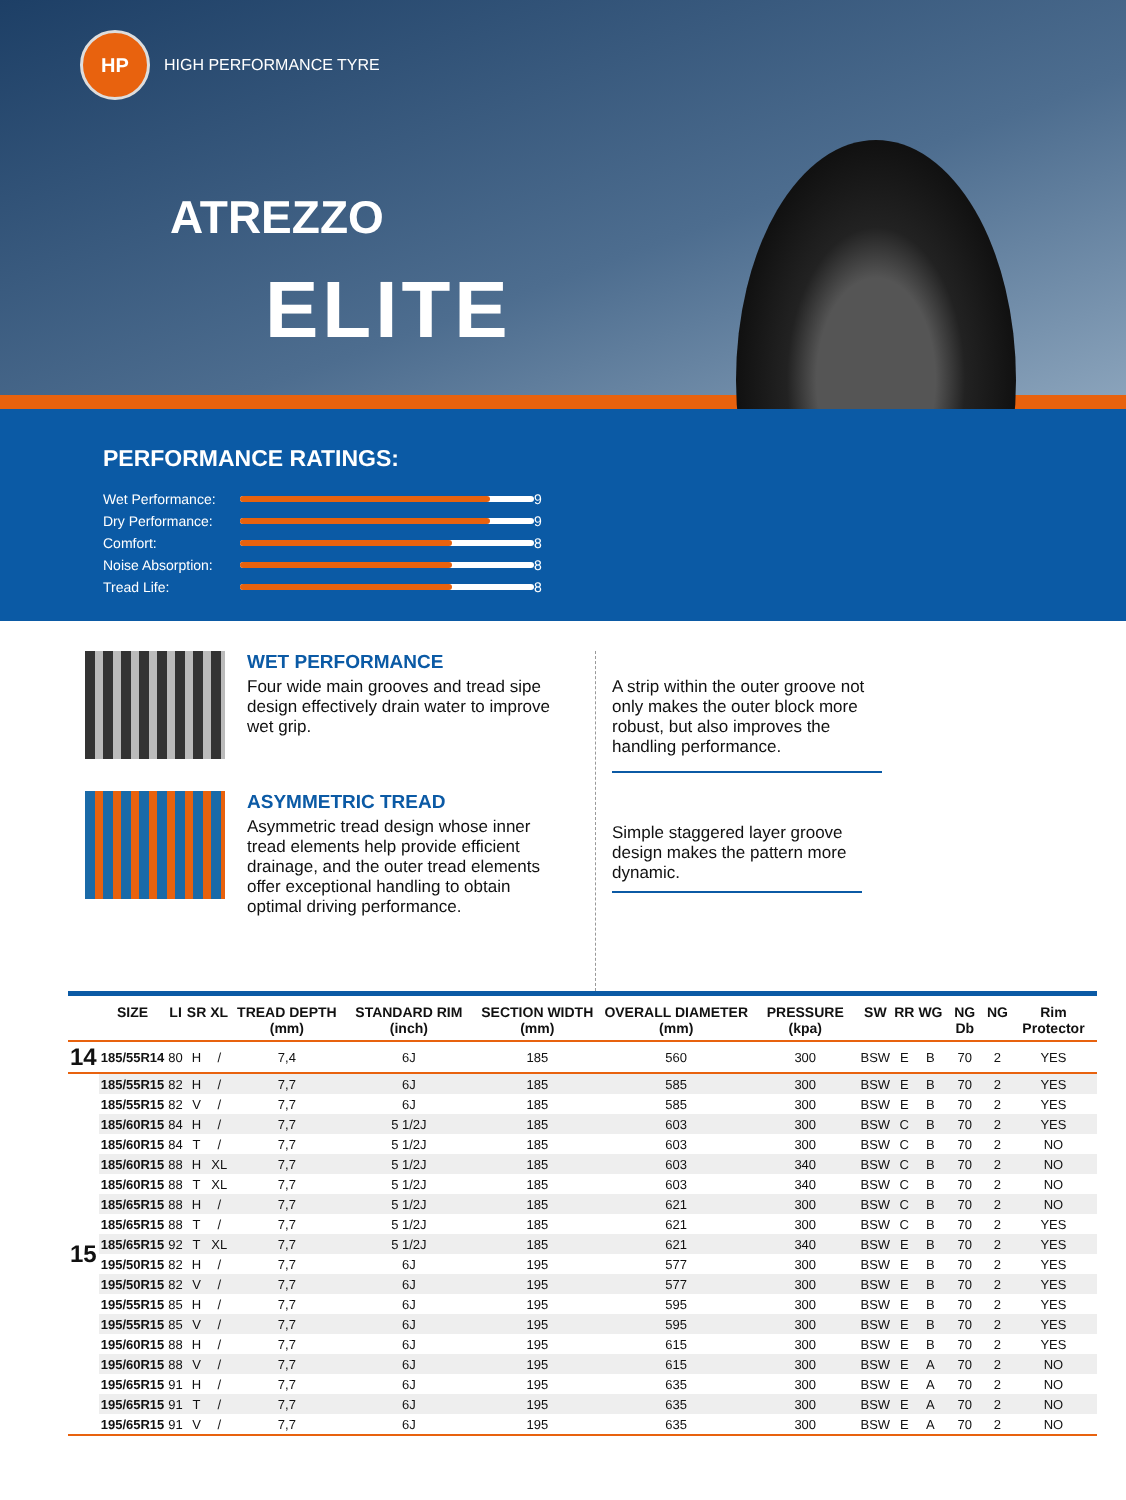HP
HIGH PERFORMANCE TYRE
ATREZZO
ELITE
PERFORMANCE RATINGS:
Wet Performance:
9
Dry Performance:
9
Comfort:
8
Noise Absorption:
8
Tread Life:
8
WET PERFORMANCE
Four wide main grooves and tread sipe design effectively drain water to improve wet grip.
ASYMMETRIC TREAD
Asymmetric tread design whose inner tread elements help provide efficient drainage, and the outer tread elements offer exceptional handling to obtain optimal driving performance.
A strip within the outer groove not only makes the outer block more robust, but also improves the handling performance.
Simple staggered layer groove design makes the pattern more dynamic.
| | SIZE | LI | SR | XL | TREAD DEPTH (mm) | STANDARD RIM (inch) | SECTION WIDTH (mm) | OVERALL DIAMETER (mm) | PRESSURE (kpa) | SW | RR | WG | NG Db | NG | Rim Protector |
| --- | --- | --- | --- | --- | --- | --- | --- | --- | --- | --- | --- | --- | --- | --- | --- |
| 14 | 185/55R14 | 80 | H | / | 7,4 | 6J | 185 | 560 | 300 | BSW | E | B | 70 | 2 | YES |
| 15 | 185/55R15 | 82 | H | / | 7,7 | 6J | 185 | 585 | 300 | BSW | E | B | 70 | 2 | YES |
| | 185/55R15 | 82 | V | / | 7,7 | 6J | 185 | 585 | 300 | BSW | E | B | 70 | 2 | YES |
| | 185/60R15 | 84 | H | / | 7,7 | 5 1/2J | 185 | 603 | 300 | BSW | C | B | 70 | 2 | YES |
| | 185/60R15 | 84 | T | / | 7,7 | 5 1/2J | 185 | 603 | 300 | BSW | C | B | 70 | 2 | NO |
| | 185/60R15 | 88 | H | XL | 7,7 | 5 1/2J | 185 | 603 | 340 | BSW | C | B | 70 | 2 | NO |
| | 185/60R15 | 88 | T | XL | 7,7 | 5 1/2J | 185 | 603 | 340 | BSW | C | B | 70 | 2 | NO |
| | 185/65R15 | 88 | H | / | 7,7 | 5 1/2J | 185 | 621 | 300 | BSW | C | B | 70 | 2 | NO |
| | 185/65R15 | 88 | T | / | 7,7 | 5 1/2J | 185 | 621 | 300 | BSW | C | B | 70 | 2 | YES |
| | 185/65R15 | 92 | T | XL | 7,7 | 5 1/2J | 185 | 621 | 340 | BSW | E | B | 70 | 2 | YES |
| | 195/50R15 | 82 | H | / | 7,7 | 6J | 195 | 577 | 300 | BSW | E | B | 70 | 2 | YES |
| | 195/50R15 | 82 | V | / | 7,7 | 6J | 195 | 577 | 300 | BSW | E | B | 70 | 2 | YES |
| | 195/55R15 | 85 | H | / | 7,7 | 6J | 195 | 595 | 300 | BSW | E | B | 70 | 2 | YES |
| | 195/55R15 | 85 | V | / | 7,7 | 6J | 195 | 595 | 300 | BSW | E | B | 70 | 2 | YES |
| | 195/60R15 | 88 | H | / | 7,7 | 6J | 195 | 615 | 300 | BSW | E | B | 70 | 2 | YES |
| | 195/60R15 | 88 | V | / | 7,7 | 6J | 195 | 615 | 300 | BSW | E | A | 70 | 2 | NO |
| | 195/65R15 | 91 | H | / | 7,7 | 6J | 195 | 635 | 300 | BSW | E | A | 70 | 2 | NO |
| | 195/65R15 | 91 | T | / | 7,7 | 6J | 195 | 635 | 300 | BSW | E | A | 70 | 2 | NO |
| | 195/65R15 | 91 | V | / | 7,7 | 6J | 195 | 635 | 300 | BSW | E | A | 70 | 2 | NO |